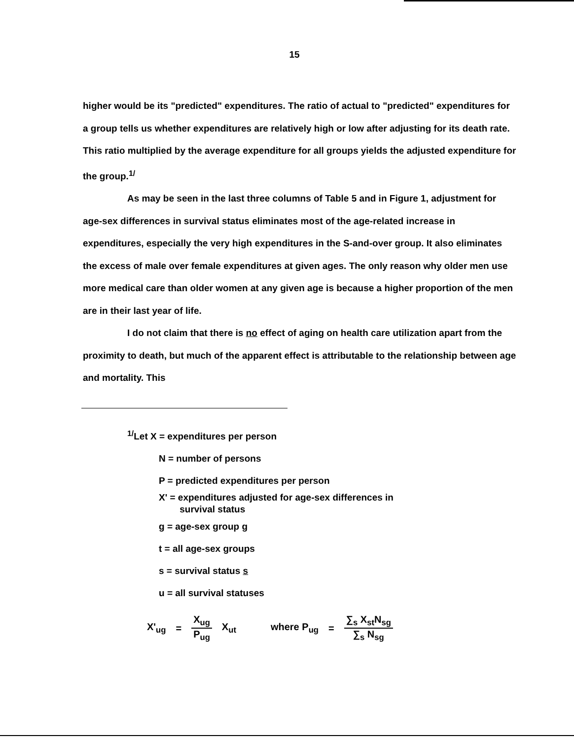15
higher would be its "predicted" expenditures. The ratio of actual to "predicted" expenditures for a group tells us whether expenditures are relatively high or low after adjusting for its death rate. This ratio multiplied by the average expenditure for all groups yields the adjusted expenditure for the group.<sup>1/</sup>
As may be seen in the last three columns of Table 5 and in Figure 1, adjustment for age-sex differences in survival status eliminates most of the age-related increase in expenditures, especially the very high expenditures in the S-and-over group. It also eliminates the excess of male over female expenditures at given ages. The only reason why older men use more medical care than older women at any given age is because a higher proportion of the men are in their last year of life.
I do not claim that there is no effect of aging on health care utilization apart from the proximity to death, but much of the apparent effect is attributable to the relationship between age and mortality. This
<sup>1/</sup>Let X = expenditures per person
N = number of persons
P = predicted expenditures per person
X' = expenditures adjusted for age-sex differences in
survival status
g = age-sex group g
t = all age-sex groups
s = survival status s
u = all survival statuses
X'<sub>ug</sub> = X<sub>ug</sub> P<sub>ug</sub> X<sub>ut</sub> where P<sub>ug</sub> = ∑<sub>s</sub> X<sub>st</sub>N<sub>sg</sub> ∑<sub>s</sub> N<sub>sg</sub>